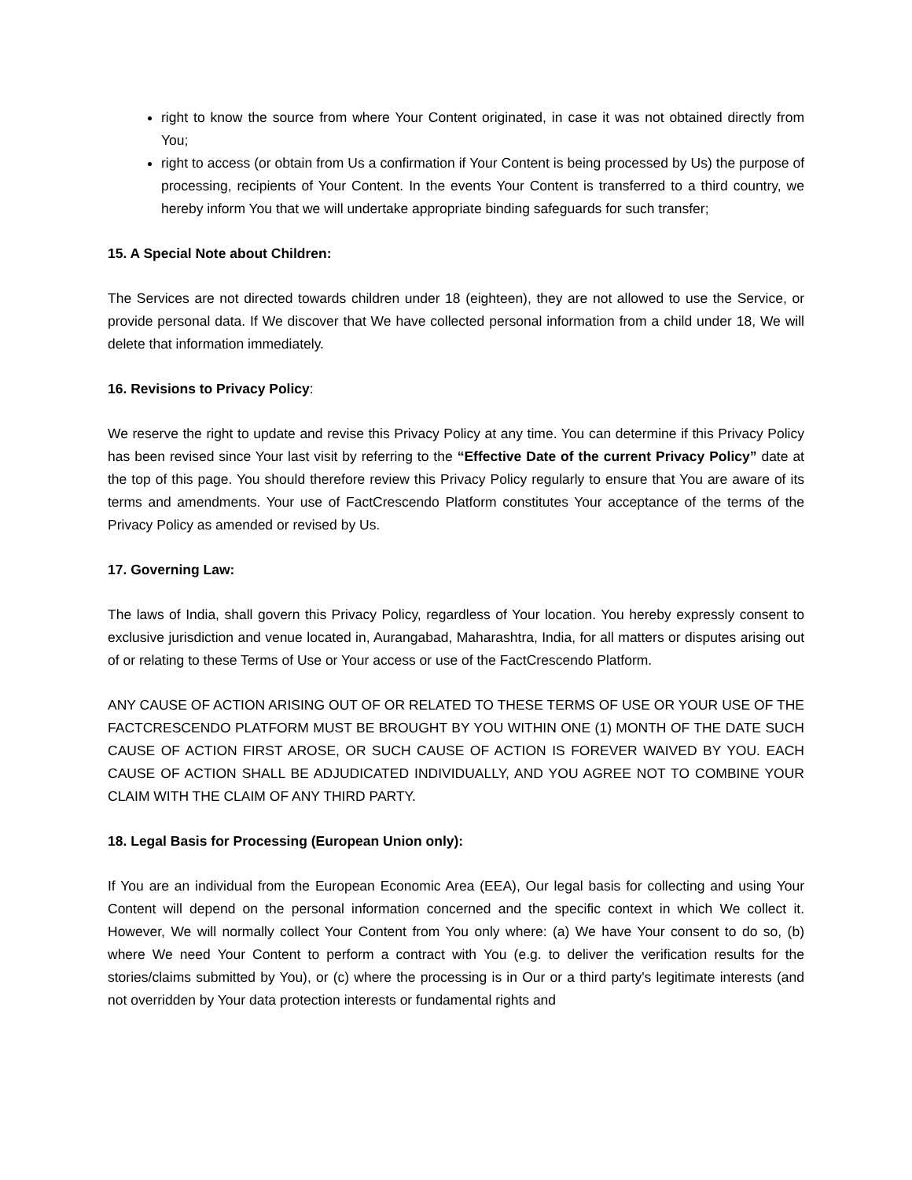right to know the source from where Your Content originated, in case it was not obtained directly from You;
right to access (or obtain from Us a confirmation if Your Content is being processed by Us) the purpose of processing, recipients of Your Content. In the events Your Content is transferred to a third country, we hereby inform You that we will undertake appropriate binding safeguards for such transfer;
15. A Special Note about Children:
The Services are not directed towards children under 18 (eighteen), they are not allowed to use the Service, or provide personal data. If We discover that We have collected personal information from a child under 18, We will delete that information immediately.
16. Revisions to Privacy Policy:
We reserve the right to update and revise this Privacy Policy at any time. You can determine if this Privacy Policy has been revised since Your last visit by referring to the “Effective Date of the current Privacy Policy” date at the top of this page. You should therefore review this Privacy Policy regularly to ensure that You are aware of its terms and amendments. Your use of FactCrescendo Platform constitutes Your acceptance of the terms of the Privacy Policy as amended or revised by Us.
17. Governing Law:
The laws of India, shall govern this Privacy Policy, regardless of Your location. You hereby expressly consent to exclusive jurisdiction and venue located in, Aurangabad, Maharashtra, India, for all matters or disputes arising out of or relating to these Terms of Use or Your access or use of the FactCrescendo Platform.
ANY CAUSE OF ACTION ARISING OUT OF OR RELATED TO THESE TERMS OF USE OR YOUR USE OF THE FACTCRESCENDO PLATFORM MUST BE BROUGHT BY YOU WITHIN ONE (1) MONTH OF THE DATE SUCH CAUSE OF ACTION FIRST AROSE, OR SUCH CAUSE OF ACTION IS FOREVER WAIVED BY YOU. EACH CAUSE OF ACTION SHALL BE ADJUDICATED INDIVIDUALLY, AND YOU AGREE NOT TO COMBINE YOUR CLAIM WITH THE CLAIM OF ANY THIRD PARTY.
18. Legal Basis for Processing (European Union only):
If You are an individual from the European Economic Area (EEA), Our legal basis for collecting and using Your Content will depend on the personal information concerned and the specific context in which We collect it. However, We will normally collect Your Content from You only where: (a) We have Your consent to do so, (b) where We need Your Content to perform a contract with You (e.g. to deliver the verification results for the stories/claims submitted by You), or (c) where the processing is in Our or a third party's legitimate interests (and not overridden by Your data protection interests or fundamental rights and